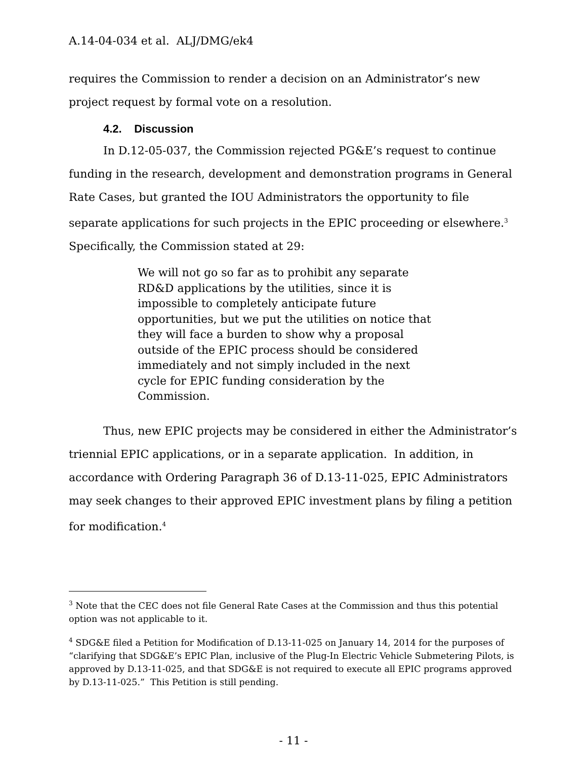A.14-04-034 et al. ALJ/DMG/ek4
requires the Commission to render a decision on an Administrator’s new project request by formal vote on a resolution.
4.2. Discussion
In D.12-05-037, the Commission rejected PG&E’s request to continue funding in the research, development and demonstration programs in General Rate Cases, but granted the IOU Administrators the opportunity to file separate applications for such projects in the EPIC proceeding or elsewhere.<sup>3</sup> Specifically, the Commission stated at 29:
We will not go so far as to prohibit any separate RD&D applications by the utilities, since it is impossible to completely anticipate future opportunities, but we put the utilities on notice that they will face a burden to show why a proposal outside of the EPIC process should be considered immediately and not simply included in the next cycle for EPIC funding consideration by the Commission.
Thus, new EPIC projects may be considered in either the Administrator’s triennial EPIC applications, or in a separate application. In addition, in accordance with Ordering Paragraph 36 of D.13-11-025, EPIC Administrators may seek changes to their approved EPIC investment plans by filing a petition for modification.<sup>4</sup>
<sup>3</sup> Note that the CEC does not file General Rate Cases at the Commission and thus this potential option was not applicable to it.
<sup>4</sup> SDG&E filed a Petition for Modification of D.13-11-025 on January 14, 2014 for the purposes of “clarifying that SDG&E’s EPIC Plan, inclusive of the Plug-In Electric Vehicle Submetering Pilots, is approved by D.13-11-025, and that SDG&E is not required to execute all EPIC programs approved by D.13-11-025.” This Petition is still pending.
- 11 -